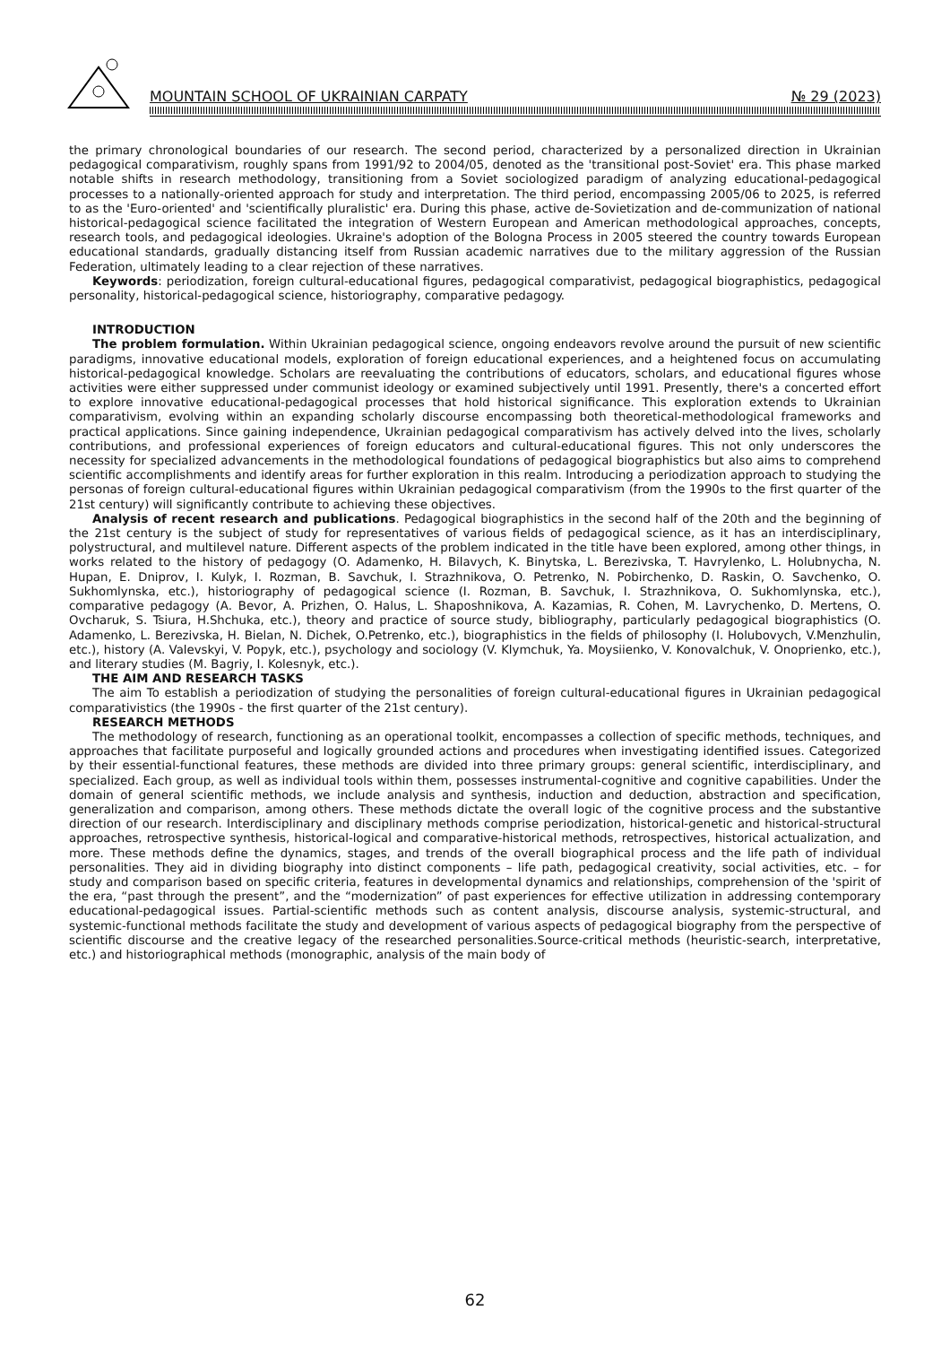MOUNTAIN SCHOOL OF UKRAINIAN CARPATY № 29 (2023)
the primary chronological boundaries of our research. The second period, characterized by a personalized direction in Ukrainian pedagogical comparativism, roughly spans from 1991/92 to 2004/05, denoted as the 'transitional post-Soviet' era. This phase marked notable shifts in research methodology, transitioning from a Soviet sociologized paradigm of analyzing educational-pedagogical processes to a nationally-oriented approach for study and interpretation. The third period, encompassing 2005/06 to 2025, is referred to as the 'Euro-oriented' and 'scientifically pluralistic' era. During this phase, active de-Sovietization and de-communization of national historical-pedagogical science facilitated the integration of Western European and American methodological approaches, concepts, research tools, and pedagogical ideologies. Ukraine's adoption of the Bologna Process in 2005 steered the country towards European educational standards, gradually distancing itself from Russian academic narratives due to the military aggression of the Russian Federation, ultimately leading to a clear rejection of these narratives.
Keywords: periodization, foreign cultural-educational figures, pedagogical comparativist, pedagogical biographistics, pedagogical personality, historical-pedagogical science, historiography, comparative pedagogy.
INTRODUCTION
The problem formulation. Within Ukrainian pedagogical science, ongoing endeavors revolve around the pursuit of new scientific paradigms, innovative educational models, exploration of foreign educational experiences, and a heightened focus on accumulating historical-pedagogical knowledge. Scholars are reevaluating the contributions of educators, scholars, and educational figures whose activities were either suppressed under communist ideology or examined subjectively until 1991. Presently, there's a concerted effort to explore innovative educational-pedagogical processes that hold historical significance. This exploration extends to Ukrainian comparativism, evolving within an expanding scholarly discourse encompassing both theoretical-methodological frameworks and practical applications. Since gaining independence, Ukrainian pedagogical comparativism has actively delved into the lives, scholarly contributions, and professional experiences of foreign educators and cultural-educational figures. This not only underscores the necessity for specialized advancements in the methodological foundations of pedagogical biographistics but also aims to comprehend scientific accomplishments and identify areas for further exploration in this realm. Introducing a periodization approach to studying the personas of foreign cultural-educational figures within Ukrainian pedagogical comparativism (from the 1990s to the first quarter of the 21st century) will significantly contribute to achieving these objectives.
Analysis of recent research and publications. Pedagogical biographistics in the second half of the 20th and the beginning of the 21st century is the subject of study for representatives of various fields of pedagogical science, as it has an interdisciplinary, polystructural, and multilevel nature. Different aspects of the problem indicated in the title have been explored, among other things, in works related to the history of pedagogy (O. Adamenko, H. Bilavych, K. Binytska, L. Berezivska, T. Havrylenko, L. Holubnycha, N. Hupan, E. Dniprov, I. Kulyk, I. Rozman, B. Savchuk, I. Strazhnikova, O. Petrenko, N. Pobirchenko, D. Raskin, O. Savchenko, O. Sukhomlynska, etc.), historiography of pedagogical science (I. Rozman, B. Savchuk, I. Strazhnikova, O. Sukhomlynska, etc.), comparative pedagogy (A. Bevor, A. Prizhen, O. Halus, L. Shaposhnikova, A. Kazamias, R. Cohen, M. Lavrychenko, D. Mertens, O. Ovcharuk, S. Tsiura, H.Shchuka, etc.), theory and practice of source study, bibliography, particularly pedagogical biographistics (O. Adamenko, L. Berezivska, H. Bielan, N. Dichek, O.Petrenko, etc.), biographistics in the fields of philosophy (I. Holubovych, V.Menzhulin, etc.), history (A. Valevskyi, V. Popyk, etc.), psychology and sociology (V. Klymchuk, Ya. Moysiienko, V. Konovalchuk, V. Onoprienko, etc.), and literary studies (M. Bagriy, I. Kolesnyk, etc.).
THE AIM AND RESEARCH TASKS
The aim To establish a periodization of studying the personalities of foreign cultural-educational figures in Ukrainian pedagogical comparativistics (the 1990s - the first quarter of the 21st century).
RESEARCH METHODS
The methodology of research, functioning as an operational toolkit, encompasses a collection of specific methods, techniques, and approaches that facilitate purposeful and logically grounded actions and procedures when investigating identified issues. Categorized by their essential-functional features, these methods are divided into three primary groups: general scientific, interdisciplinary, and specialized. Each group, as well as individual tools within them, possesses instrumental-cognitive and cognitive capabilities. Under the domain of general scientific methods, we include analysis and synthesis, induction and deduction, abstraction and specification, generalization and comparison, among others. These methods dictate the overall logic of the cognitive process and the substantive direction of our research. Interdisciplinary and disciplinary methods comprise periodization, historical-genetic and historical-structural approaches, retrospective synthesis, historical-logical and comparative-historical methods, retrospectives, historical actualization, and more. These methods define the dynamics, stages, and trends of the overall biographical process and the life path of individual personalities. They aid in dividing biography into distinct components – life path, pedagogical creativity, social activities, etc. – for study and comparison based on specific criteria, features in developmental dynamics and relationships, comprehension of the 'spirit of the era, “past through the present”, and the “modernization” of past experiences for effective utilization in addressing contemporary educational-pedagogical issues. Partial-scientific methods such as content analysis, discourse analysis, systemic-structural, and systemic-functional methods facilitate the study and development of various aspects of pedagogical biography from the perspective of scientific discourse and the creative legacy of the researched personalities.Source-critical methods (heuristic-search, interpretative, etc.) and historiographical methods (monographic, analysis of the main body of
62